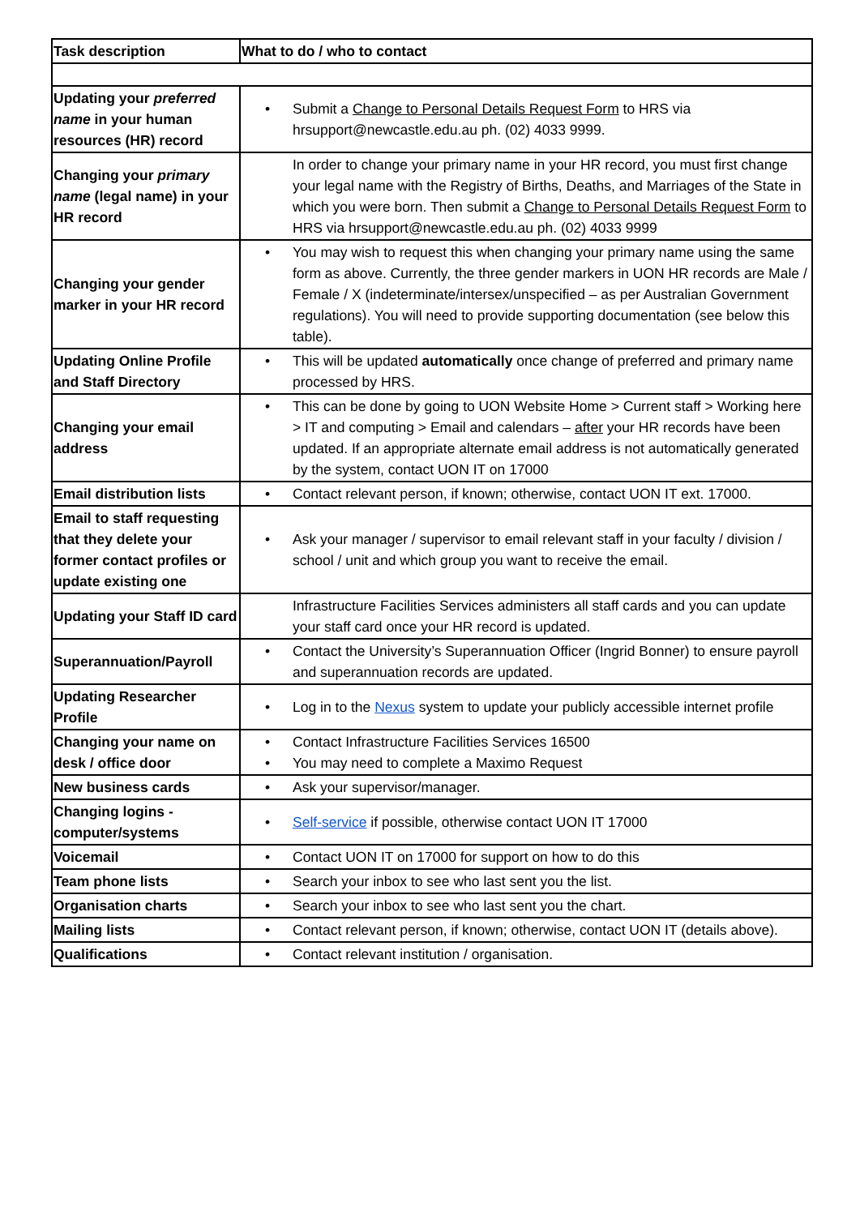| Task description | What to do / who to contact |
| --- | --- |
| Updating your preferred name in your human resources (HR) record | • Submit a Change to Personal Details Request Form to HRS via hrsupport@newcastle.edu.au ph. (02) 4033 9999. |
| Changing your primary name (legal name) in your HR record | In order to change your primary name in your HR record, you must first change your legal name with the Registry of Births, Deaths, and Marriages of the State in which you were born. Then submit a Change to Personal Details Request Form to HRS via hrsupport@newcastle.edu.au ph. (02) 4033 9999 |
| Changing your gender marker in your HR record | • You may wish to request this when changing your primary name using the same form as above. Currently, the three gender markers in UON HR records are Male / Female / X (indeterminate/intersex/unspecified – as per Australian Government regulations). You will need to provide supporting documentation (see below this table). |
| Updating Online Profile and Staff Directory | • This will be updated automatically once change of preferred and primary name processed by HRS. |
| Changing your email address | • This can be done by going to UON Website Home > Current staff > Working here > IT and computing > Email and calendars – after your HR records have been updated. If an appropriate alternate email address is not automatically generated by the system, contact UON IT on 17000 |
| Email distribution lists | • Contact relevant person, if known; otherwise, contact UON IT ext. 17000. |
| Email to staff requesting that they delete your former contact profiles or update existing one | • Ask your manager / supervisor to email relevant staff in your faculty / division / school / unit and which group you want to receive the email. |
| Updating your Staff ID card | Infrastructure Facilities Services administers all staff cards and you can update your staff card once your HR record is updated. |
| Superannuation/Payroll | • Contact the University’s Superannuation Officer (Ingrid Bonner) to ensure payroll and superannuation records are updated. |
| Updating Researcher Profile | • Log in to the Nexus system to update your publicly accessible internet profile |
| Changing your name on desk / office door | • Contact Infrastructure Facilities Services 16500 • You may need to complete a Maximo Request |
| New business cards | • Ask your supervisor/manager. |
| Changing logins - computer/systems | • Self-service if possible, otherwise contact UON IT 17000 |
| Voicemail | • Contact UON IT on 17000 for support on how to do this |
| Team phone lists | • Search your inbox to see who last sent you the list. |
| Organisation charts | • Search your inbox to see who last sent you the chart. |
| Mailing lists | • Contact relevant person, if known; otherwise, contact UON IT (details above). |
| Qualifications | • Contact relevant institution / organisation. |